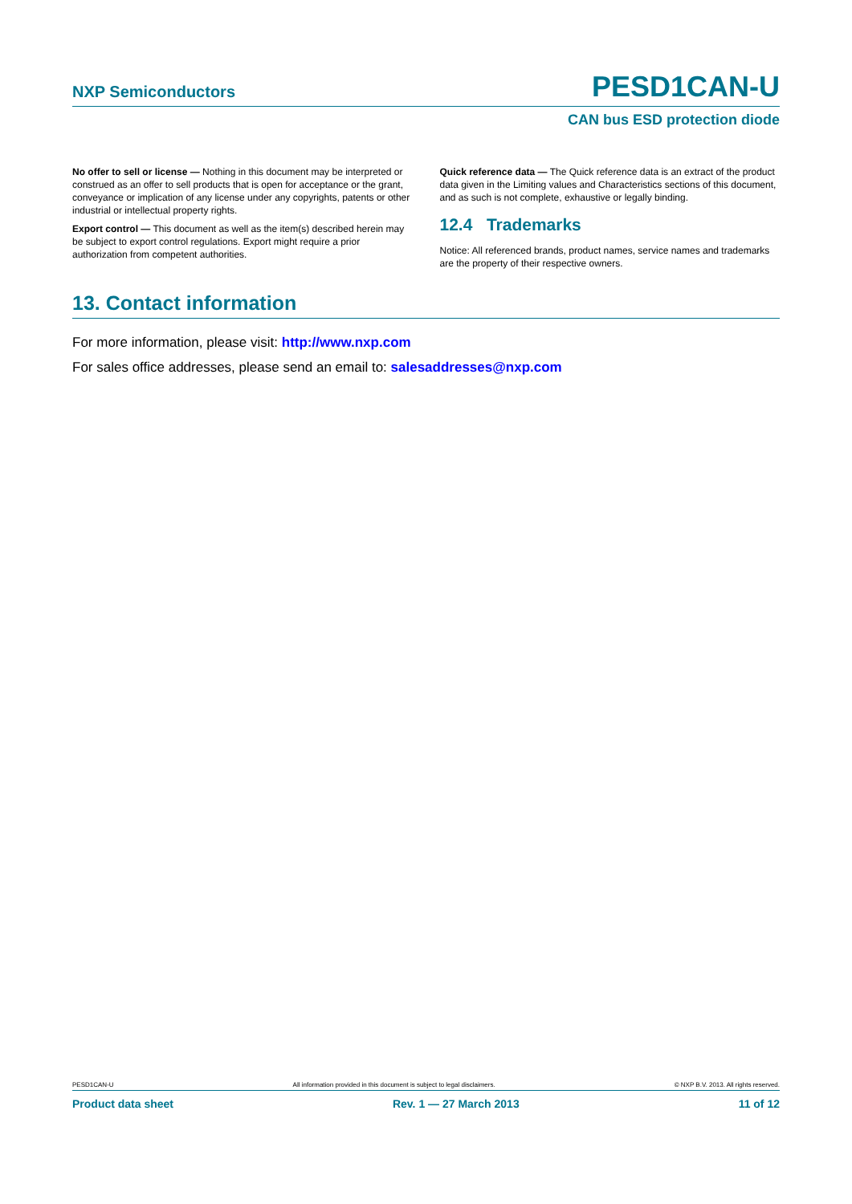NXP Semiconductors
PESD1CAN-U
CAN bus ESD protection diode
No offer to sell or license — Nothing in this document may be interpreted or construed as an offer to sell products that is open for acceptance or the grant, conveyance or implication of any license under any copyrights, patents or other industrial or intellectual property rights.
Export control — This document as well as the item(s) described herein may be subject to export control regulations. Export might require a prior authorization from competent authorities.
Quick reference data — The Quick reference data is an extract of the product data given in the Limiting values and Characteristics sections of this document, and as such is not complete, exhaustive or legally binding.
12.4 Trademarks
Notice: All referenced brands, product names, service names and trademarks are the property of their respective owners.
13. Contact information
For more information, please visit: http://www.nxp.com
For sales office addresses, please send an email to: salesaddresses@nxp.com
PESD1CAN-U All information provided in this document is subject to legal disclaimers. © NXP B.V. 2013. All rights reserved.
Product data sheet Rev. 1 — 27 March 2013 11 of 12